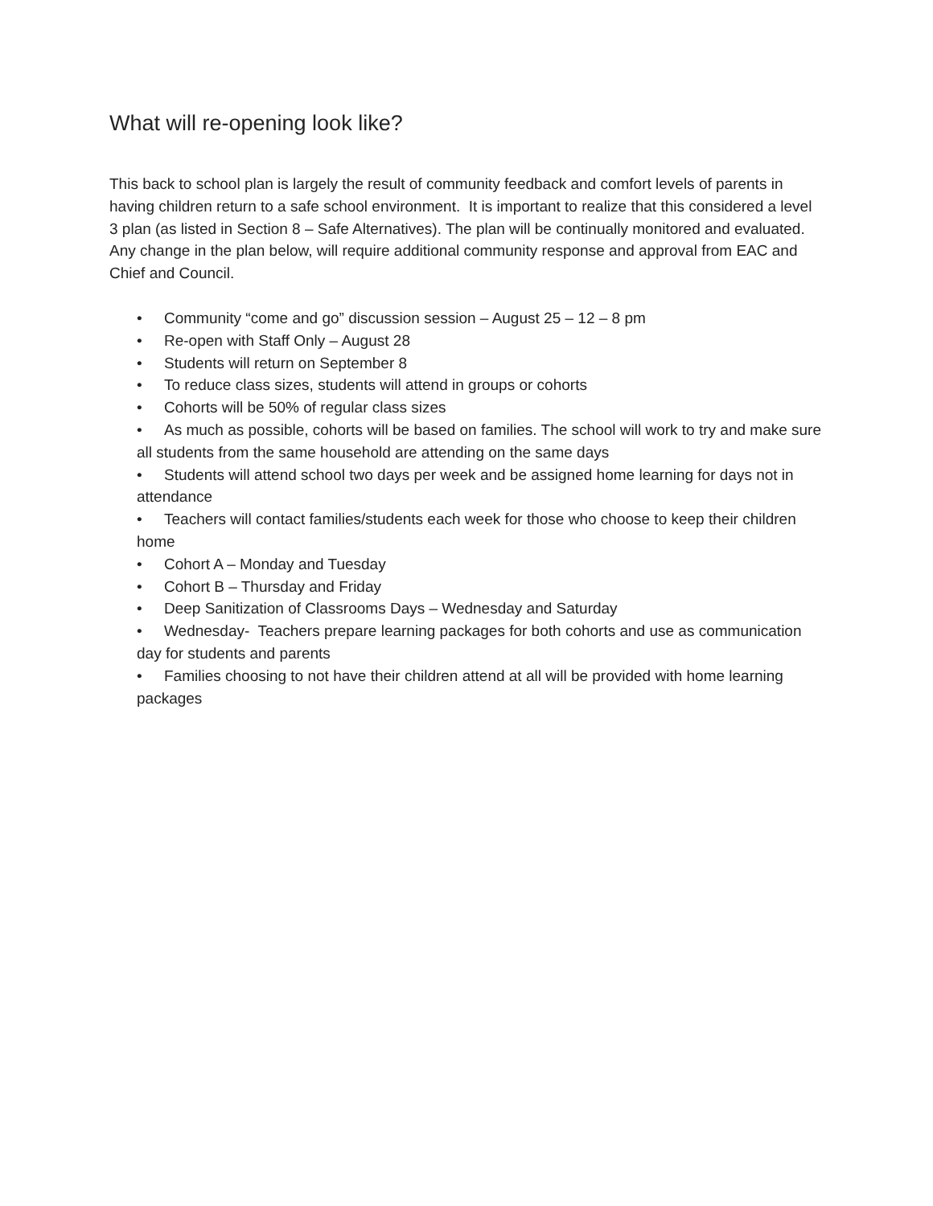What will re-opening look like?
This back to school plan is largely the result of community feedback and comfort levels of parents in having children return to a safe school environment. It is important to realize that this considered a level 3 plan (as listed in Section 8 – Safe Alternatives). The plan will be continually monitored and evaluated. Any change in the plan below, will require additional community response and approval from EAC and Chief and Council.
• Community “come and go” discussion session – August 25 – 12 – 8 pm
• Re-open with Staff Only – August 28
• Students will return on September 8
• To reduce class sizes, students will attend in groups or cohorts
• Cohorts will be 50% of regular class sizes
• As much as possible, cohorts will be based on families. The school will work to try and make sure all students from the same household are attending on the same days
• Students will attend school two days per week and be assigned home learning for days not in attendance
• Teachers will contact families/students each week for those who choose to keep their children home
• Cohort A – Monday and Tuesday
• Cohort B – Thursday and Friday
• Deep Sanitization of Classrooms Days – Wednesday and Saturday
• Wednesday- Teachers prepare learning packages for both cohorts and use as communication day for students and parents
• Families choosing to not have their children attend at all will be provided with home learning packages